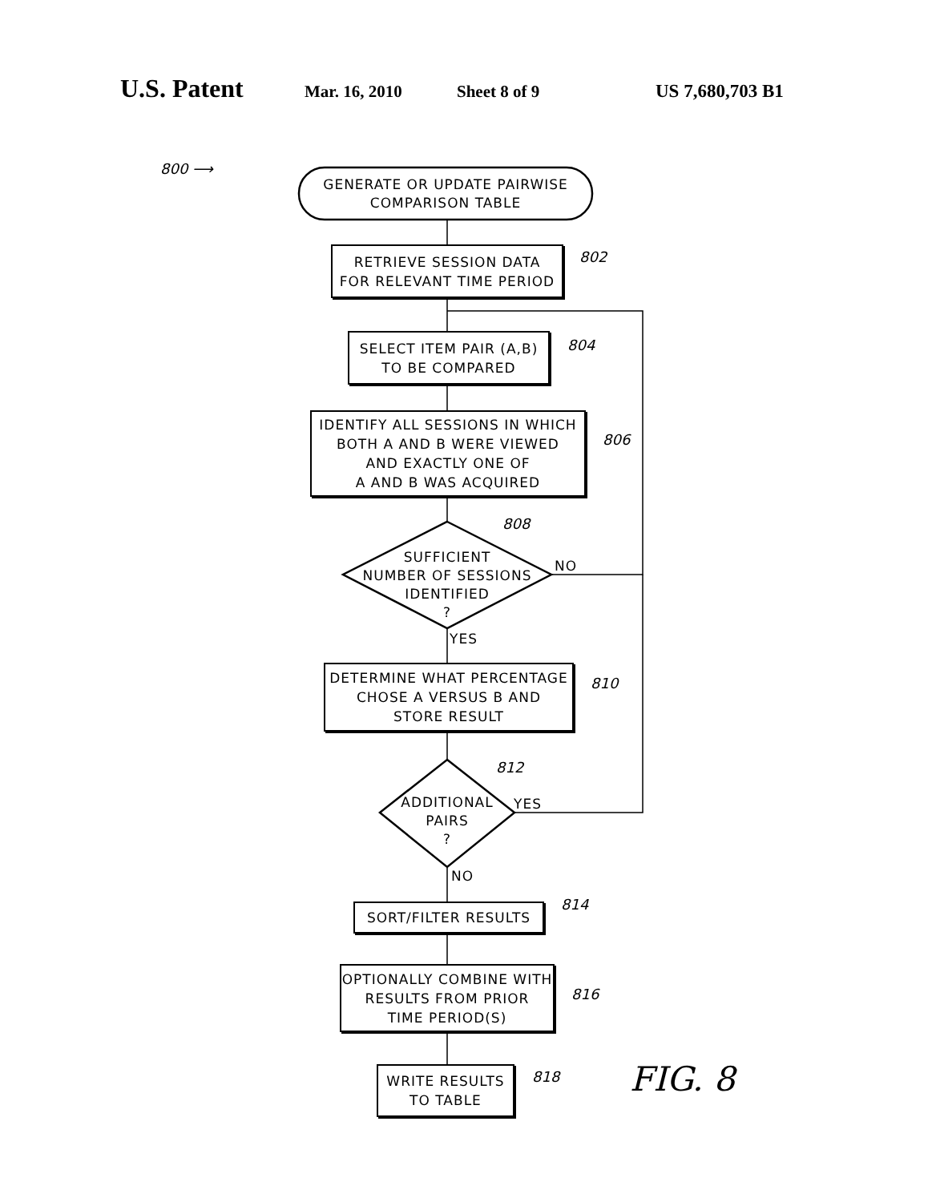U.S. Patent Mar. 16, 2010 Sheet 8 of 9 US 7,680,703 B1
800 ⟶
GENERATE OR UPDATE PAIRWISE
COMPARISON TABLE
RETRIEVE SESSION DATA
FOR RELEVANT TIME PERIOD
802
SELECT ITEM PAIR (A,B)
TO BE COMPARED
804
IDENTIFY ALL SESSIONS IN WHICH
BOTH A AND B WERE VIEWED
AND EXACTLY ONE OF
A AND B WAS ACQUIRED
806
808
SUFFICIENT
NUMBER OF SESSIONS
IDENTIFIED
?
NO
YES
DETERMINE WHAT PERCENTAGE
CHOSE A VERSUS B AND
STORE RESULT
810
812
ADDITIONAL
PAIRS
?
YES
NO
SORT/FILTER RESULTS 814
OPTIONALLY COMBINE WITH
RESULTS FROM PRIOR
TIME PERIOD(S)
816
WRITE RESULTS
TO TABLE
818 FIG. 8